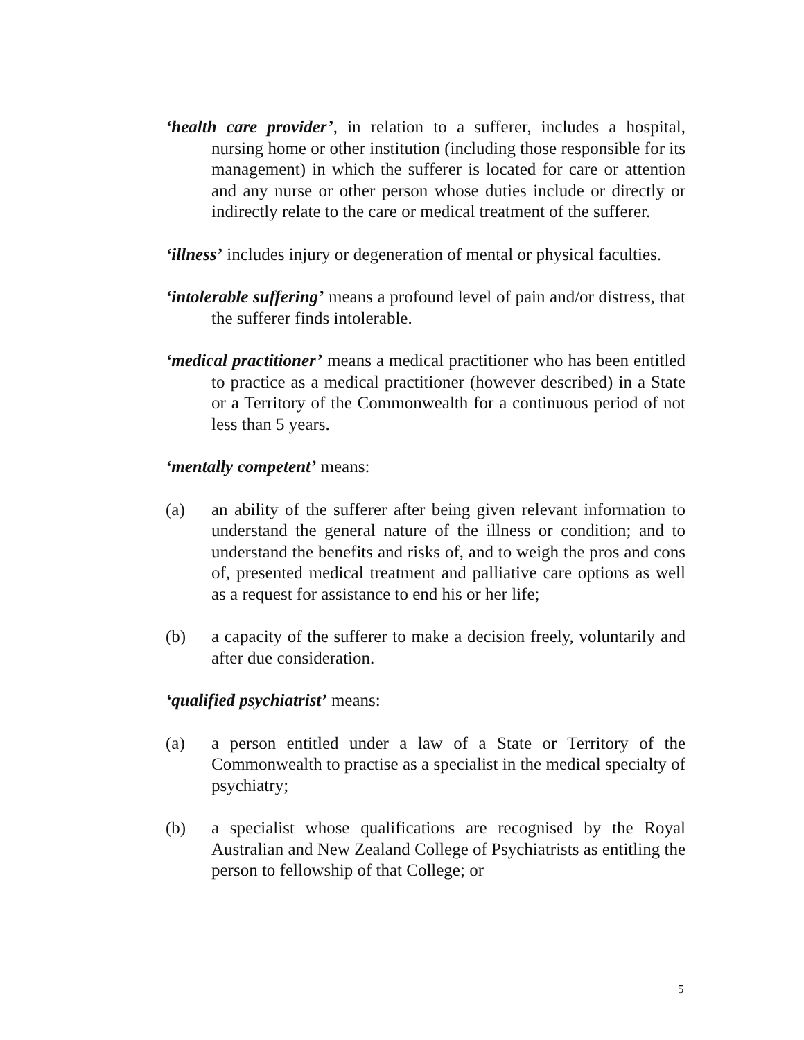‘health care provider’, in relation to a sufferer, includes a hospital, nursing home or other institution (including those responsible for its management) in which the sufferer is located for care or attention and any nurse or other person whose duties include or directly or indirectly relate to the care or medical treatment of the sufferer.
‘illness’ includes injury or degeneration of mental or physical faculties.
‘intolerable suffering’ means a profound level of pain and/or distress, that the sufferer finds intolerable.
‘medical practitioner’ means a medical practitioner who has been entitled to practice as a medical practitioner (however described) in a State or a Territory of the Commonwealth for a continuous period of not less than 5 years.
‘mentally competent’ means:
(a) an ability of the sufferer after being given relevant information to understand the general nature of the illness or condition; and to understand the benefits and risks of, and to weigh the pros and cons of, presented medical treatment and palliative care options as well as a request for assistance to end his or her life;
(b) a capacity of the sufferer to make a decision freely, voluntarily and after due consideration.
‘qualified psychiatrist’ means:
(a) a person entitled under a law of a State or Territory of the Commonwealth to practise as a specialist in the medical specialty of psychiatry;
(b) a specialist whose qualifications are recognised by the Royal Australian and New Zealand College of Psychiatrists as entitling the person to fellowship of that College; or
5